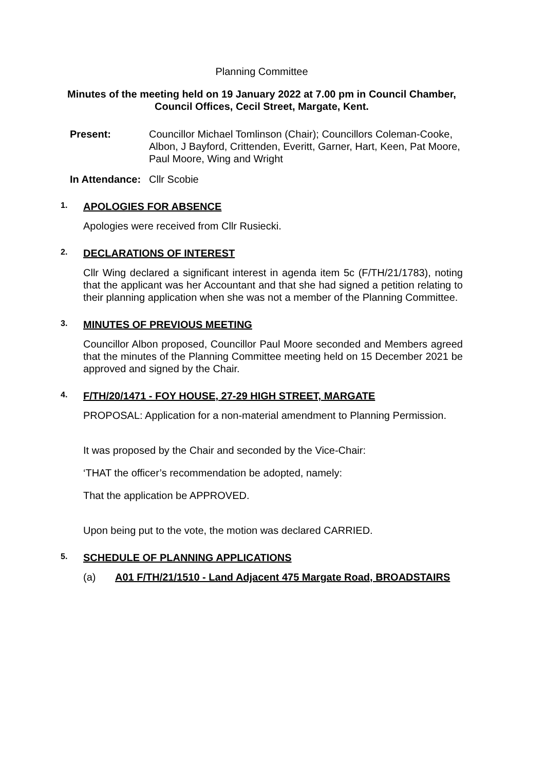Planning Committee
Minutes of the meeting held on 19 January 2022 at 7.00 pm in Council Chamber, Council Offices, Cecil Street, Margate, Kent.
Present: Councillor Michael Tomlinson (Chair); Councillors Coleman-Cooke, Albon, J Bayford, Crittenden, Everitt, Garner, Hart, Keen, Pat Moore, Paul Moore, Wing and Wright
In Attendance:
Cllr Scobie
1. APOLOGIES FOR ABSENCE
Apologies were received from Cllr Rusiecki.
2. DECLARATIONS OF INTEREST
Cllr Wing declared a significant interest in agenda item 5c (F/TH/21/1783), noting that the applicant was her Accountant and that she had signed a petition relating to their planning application when she was not a member of the Planning Committee.
3. MINUTES OF PREVIOUS MEETING
Councillor Albon proposed, Councillor Paul Moore seconded and Members agreed that the minutes of the Planning Committee meeting held on 15 December 2021 be approved and signed by the Chair.
4. F/TH/20/1471 - FOY HOUSE, 27-29 HIGH STREET, MARGATE
PROPOSAL: Application for a non-material amendment to Planning Permission.
It was proposed by the Chair and seconded by the Vice-Chair:
‘THAT the officer’s recommendation be adopted, namely:
That the application be APPROVED.
Upon being put to the vote, the motion was declared CARRIED.
5. SCHEDULE OF PLANNING APPLICATIONS
(a) A01 F/TH/21/1510 - Land Adjacent 475 Margate Road, BROADSTAIRS